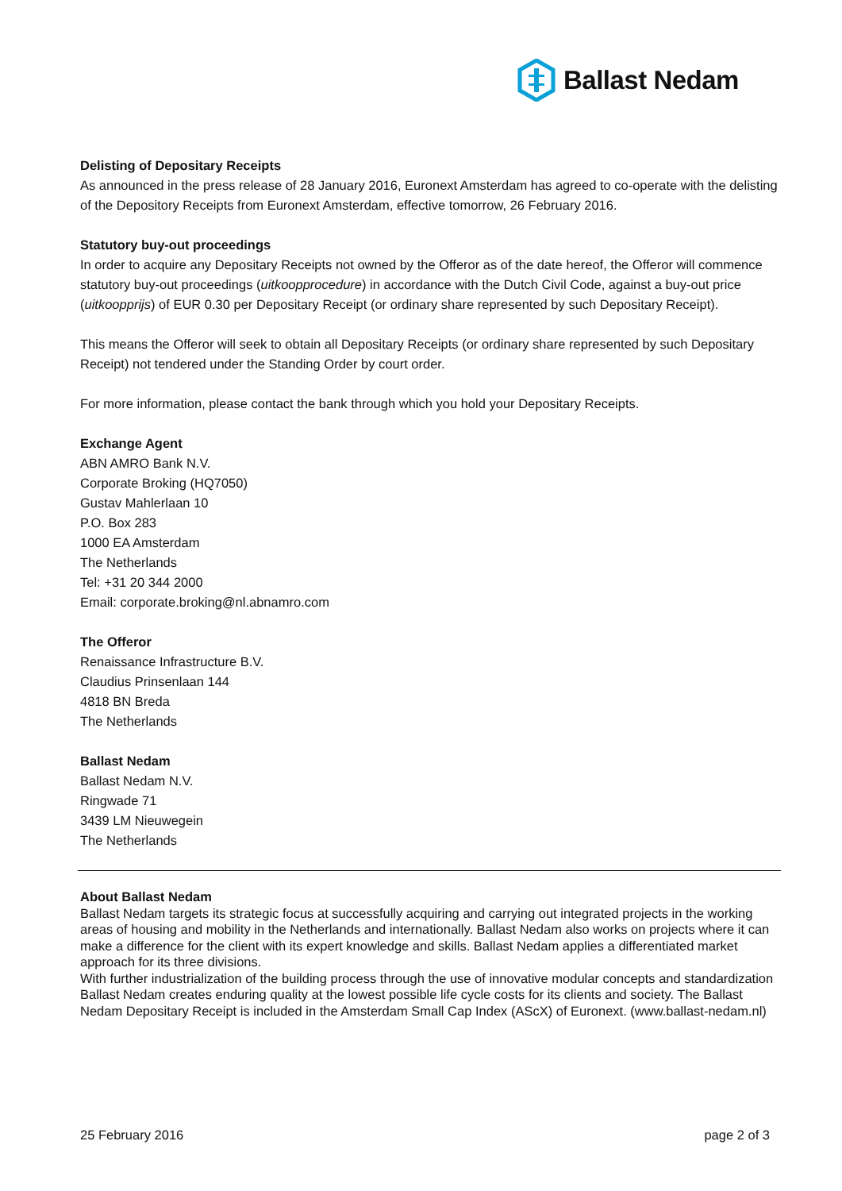Ballast Nedam
Delisting of Depositary Receipts
As announced in the press release of 28 January 2016, Euronext Amsterdam has agreed to co-operate with the delisting of the Depository Receipts from Euronext Amsterdam, effective tomorrow, 26 February 2016.
Statutory buy-out proceedings
In order to acquire any Depositary Receipts not owned by the Offeror as of the date hereof, the Offeror will commence statutory buy-out proceedings (uitkoopprocedure) in accordance with the Dutch Civil Code, against a buy-out price (uitkoopprijs) of EUR 0.30 per Depositary Receipt (or ordinary share represented by such Depositary Receipt).
This means the Offeror will seek to obtain all Depositary Receipts (or ordinary share represented by such Depositary Receipt) not tendered under the Standing Order by court order.
For more information, please contact the bank through which you hold your Depositary Receipts.
Exchange Agent
ABN AMRO Bank N.V.
Corporate Broking (HQ7050)
Gustav Mahlerlaan 10
P.O. Box 283
1000 EA Amsterdam
The Netherlands
Tel: +31 20 344 2000
Email: corporate.broking@nl.abnamro.com
The Offeror
Renaissance Infrastructure B.V.
Claudius Prinsenlaan 144
4818 BN Breda
The Netherlands
Ballast Nedam
Ballast Nedam N.V.
Ringwade 71
3439 LM Nieuwegein
The Netherlands
About Ballast Nedam
Ballast Nedam targets its strategic focus at successfully acquiring and carrying out integrated projects in the working areas of housing and mobility in the Netherlands and internationally. Ballast Nedam also works on projects where it can make a difference for the client with its expert knowledge and skills. Ballast Nedam applies a differentiated market approach for its three divisions.
With further industrialization of the building process through the use of innovative modular concepts and standardization Ballast Nedam creates enduring quality at the lowest possible life cycle costs for its clients and society. The Ballast Nedam Depositary Receipt is included in the Amsterdam Small Cap Index (AScX) of Euronext. (www.ballast-nedam.nl)
25 February 2016 page 2 of 3